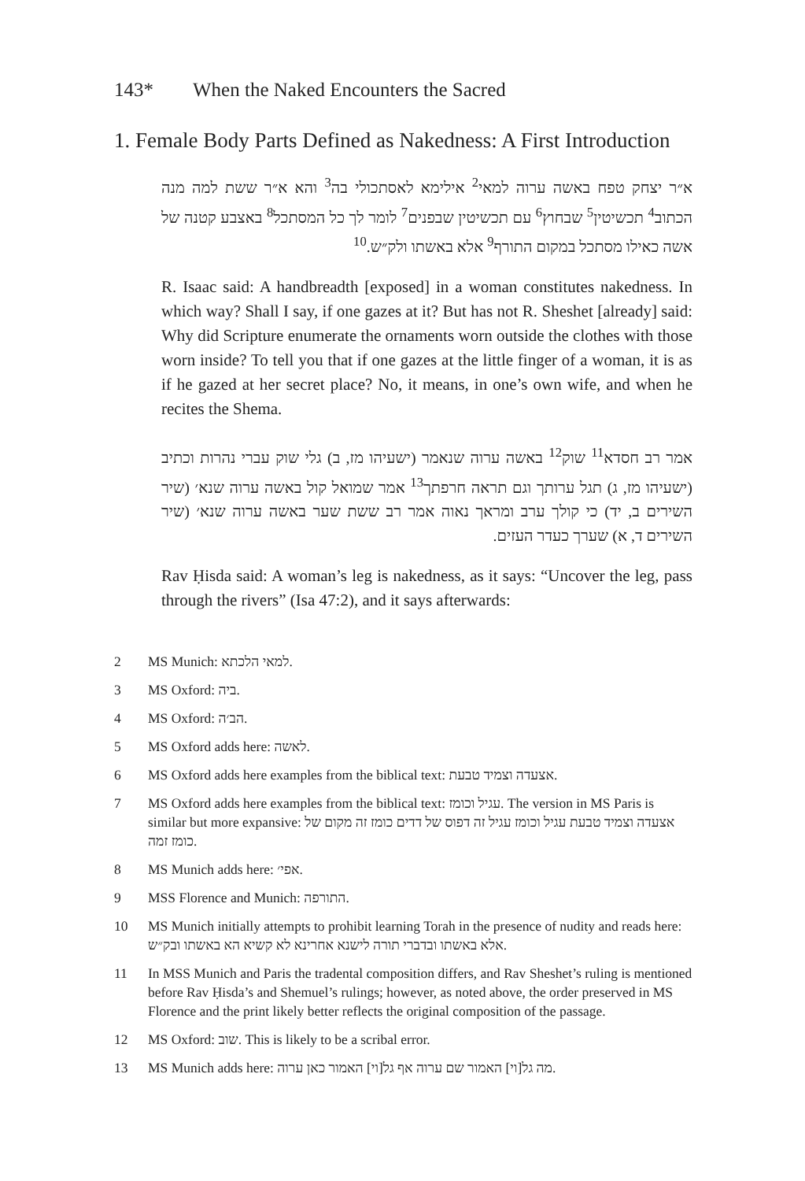143* When the Naked Encounters the Sacred
1. Female Body Parts Defined as Nakedness: A First Introduction
א״ר יצחק טפח באשה ערוה למאי<sup>2</sup> אילימא לאסתכולי בה<sup>3</sup> והא א״ר ששת למה מנה הכתוב<sup>4</sup> תכשיטין<sup>5</sup> שבחוץ<sup>6</sup> עם תכשיטין שבפנים<sup>7</sup> לומר לך כל המסתכל<sup>8</sup> באצבע קטנה של אשה כאילו מסתכל במקום התורף<sup>9</sup> אלא באשתו ולק״ש.<sup>10</sup>
R. Isaac said: A handbreadth [exposed] in a woman constitutes nakedness. In which way? Shall I say, if one gazes at it? But has not R. Sheshet [already] said: Why did Scripture enumerate the ornaments worn outside the clothes with those worn inside? To tell you that if one gazes at the little finger of a woman, it is as if he gazed at her secret place? No, it means, in one’s own wife, and when he recites the Shema.
אמר רב חסדא<sup>11</sup> שוק<sup>12</sup> באשה ערוה שנאמר (ישעיהו מז, ב) גלי שוק עברי נהרות וכתיב (ישעיהו מז, ג) תגל ערותך וגם תראה חרפתך<sup>13</sup> אמר שמואל קול באשה ערוה שנא׳ (שיר השירים ב, יד) כי קולך ערב ומראך נאוה אמר רב ששת שער באשה ערוה שנא׳ (שיר השירים ד, א) שערך כעדר העזים.
Rav Ḥisda said: A woman’s leg is nakedness, as it says: “Uncover the leg, pass through the rivers” (Isa 47:2), and it says afterwards:
2 MS Munich: למאי הלכתא.
3 MS Oxford: ביה.
4 MS Oxford: הב׳ה.
5 MS Oxford adds here: לאשה.
6 MS Oxford adds here examples from the biblical text: אצעדה וצמיד טבעת.
7 MS Oxford adds here examples from the biblical text: עגיל וכומז. The version in MS Paris is similar but more expansive: אצעדה וצמיד טבעת עגיל וכומז עגיל זה דפוס של דדים כומז זה מקום של כומז זמה.
8 MS Munich adds here: אפי׳.
9 MSS Florence and Munich: התורפה.
10 MS Munich initially attempts to prohibit learning Torah in the presence of nudity and reads here: אלא באשתו ובדברי תורה לישנא אחרינא לא קשיא הא באשתו ובק״ש.
11 In MSS Munich and Paris the tradental composition differs, and Rav Sheshet’s ruling is mentioned before Rav Ḥisda’s and Shemuel’s rulings; however, as noted above, the order preserved in MS Florence and the print likely better reflects the original composition of the passage.
12 MS Oxford: שוב. This is likely to be a scribal error.
13 MS Munich adds here: מה גל[וי] האמור שם ערוה אף גל[וי] האמור כאן ערוה.